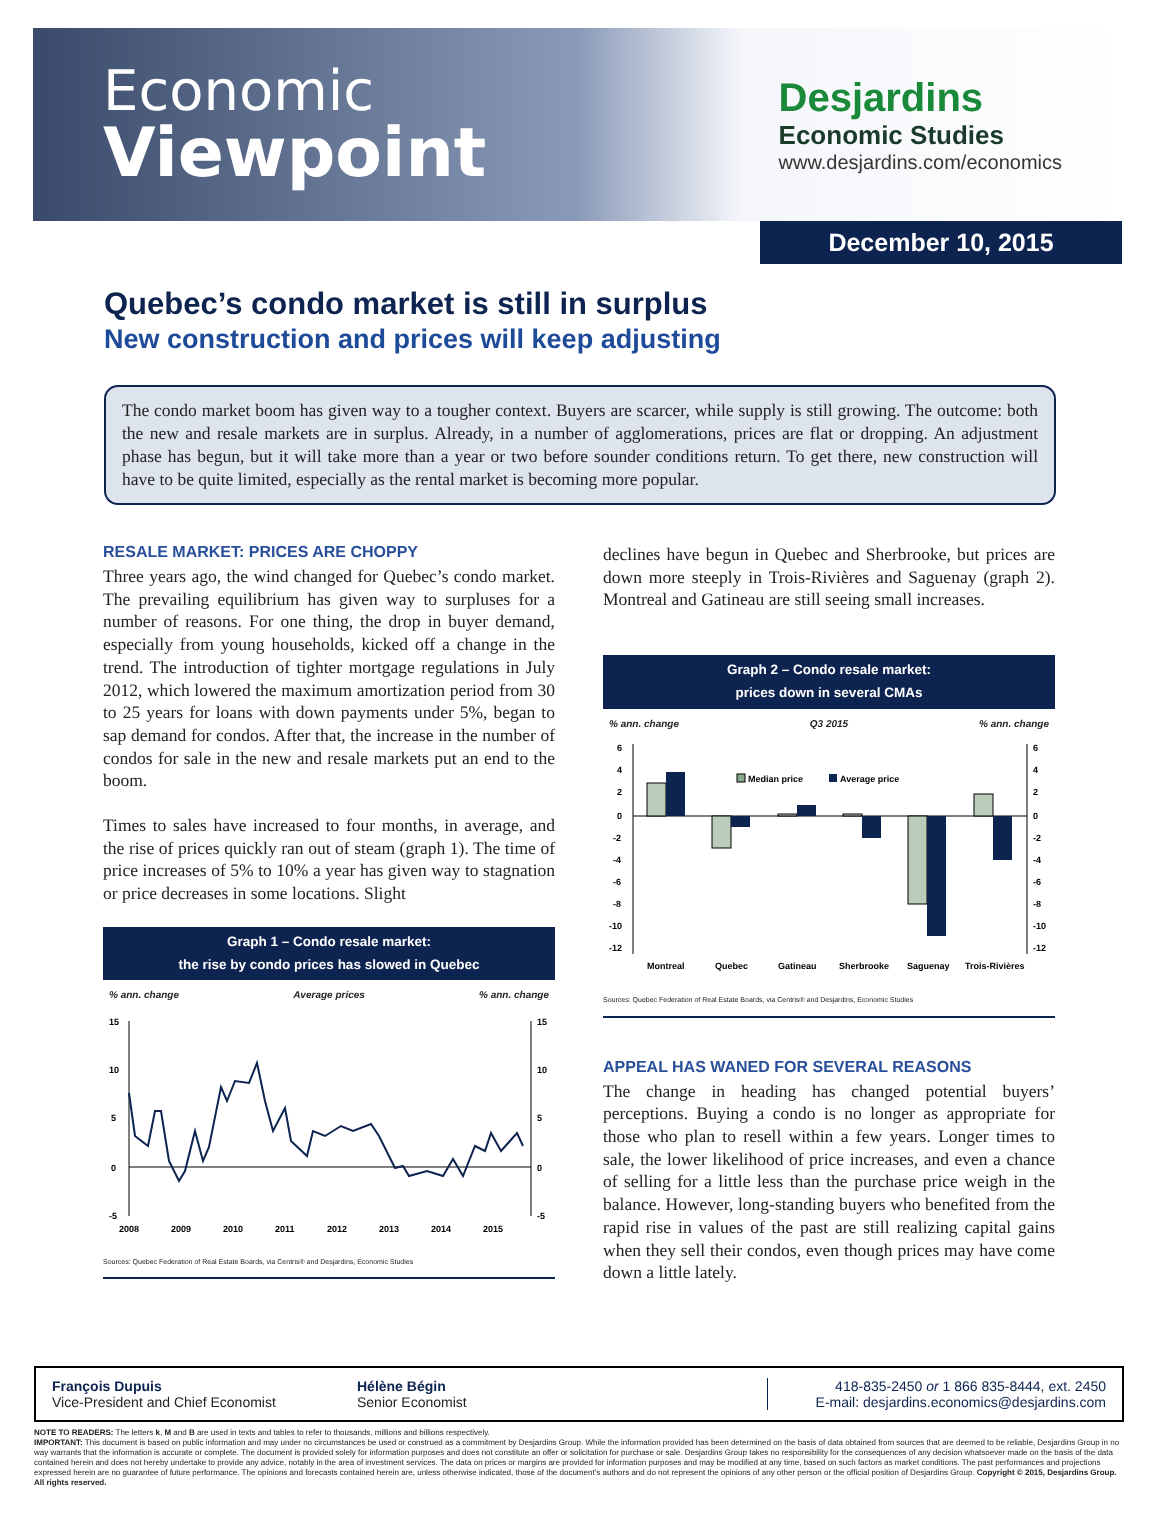Economic
Viewpoint
Desjardins
Economic Studies
www.desjardins.com/economics
December 10, 2015
Quebec’s condo market is still in surplus
New construction and prices will keep adjusting
The condo market boom has given way to a tougher context. Buyers are scarcer, while supply is still growing. The outcome: both the new and resale markets are in surplus. Already, in a number of agglomerations, prices are flat or dropping. An adjustment phase has begun, but it will take more than a year or two before sounder conditions return. To get there, new construction will have to be quite limited, especially as the rental market is becoming more popular.
RESALE MARKET: PRICES ARE CHOPPY
Three years ago, the wind changed for Quebec’s condo market. The prevailing equilibrium has given way to surpluses for a number of reasons. For one thing, the drop in buyer demand, especially from young households, kicked off a change in the trend. The introduction of tighter mortgage regulations in July 2012, which lowered the maximum amortization period from 30 to 25 years for loans with down payments under 5%, began to sap demand for condos. After that, the increase in the number of condos for sale in the new and resale markets put an end to the boom.
Times to sales have increased to four months, in average, and the rise of prices quickly ran out of steam (graph 1). The time of price increases of 5% to 10% a year has given way to stagnation or price decreases in some locations. Slight
Graph 1 – Condo resale market:
the rise by condo prices has slowed in Quebec
% ann. change Average prices% ann. change
15
10
5
0
-5
15
10
5
0
-5
2008
2009
2010
2011
2012
2013
2014
2015
Sources: Quebec Federation of Real Estate Boards, via Centris® and Desjardins, Economic Studies
declines have begun in Quebec and Sherbrooke, but prices are down more steeply in Trois-Rivières and Saguenay (graph 2). Montreal and Gatineau are still seeing small increases.
Graph 2 – Condo resale market:
prices down in several CMAs
% ann. change Q3 2015% ann. change
6
4
2
0
-2
-4
-6
-8
-10
-12
6
4
2
0
-2
-4
-6
-8
-10
-12
Median price
Average price
Montreal
Quebec
Gatineau
Sherbrooke
Saguenay
Trois-Rivières
Sources: Quebec Federation of Real Estate Boards, via Centris® and Desjardins, Economic Studies
APPEAL HAS WANED FOR SEVERAL REASONS
The change in heading has changed potential buyers’ perceptions. Buying a condo is no longer as appropriate for those who plan to resell within a few years. Longer times to sale, the lower likelihood of price increases, and even a chance of selling for a little less than the purchase price weigh in the balance. However, long-standing buyers who benefited from the rapid rise in values of the past are still realizing capital gains when they sell their condos, even though prices may have come down a little lately.
François Dupuis
Vice-President and Chief Economist
Hélène Bégin
Senior Economist
418-835-2450 or 1 866 835-8444, ext. 2450
E-mail: desjardins.economics@desjardins.com
NOTE TO READERS: The letters k, M and B are used in texts and tables to refer to thousands, millions and billions respectively.
IMPORTANT: This document is based on public information and may under no circumstances be used or construed as a commitment by Desjardins Group. While the information provided has been determined on the basis of data obtained from sources that are deemed to be reliable, Desjardins Group in no way warrants that the information is accurate or complete. The document is provided solely for information purposes and does not constitute an offer or solicitation for purchase or sale. Desjardins Group takes no responsibility for the consequences of any decision whatsoever made on the basis of the data contained herein and does not hereby undertake to provide any advice, notably in the area of investment services. The data on prices or margins are provided for information purposes and may be modified at any time, based on such factors as market conditions. The past performances and projections expressed herein are no guarantee of future performance. The opinions and forecasts contained herein are, unless otherwise indicated, those of the document’s authors and do not represent the opinions of any other person or the official position of Desjardins Group. Copyright © 2015, Desjardins Group. All rights reserved.